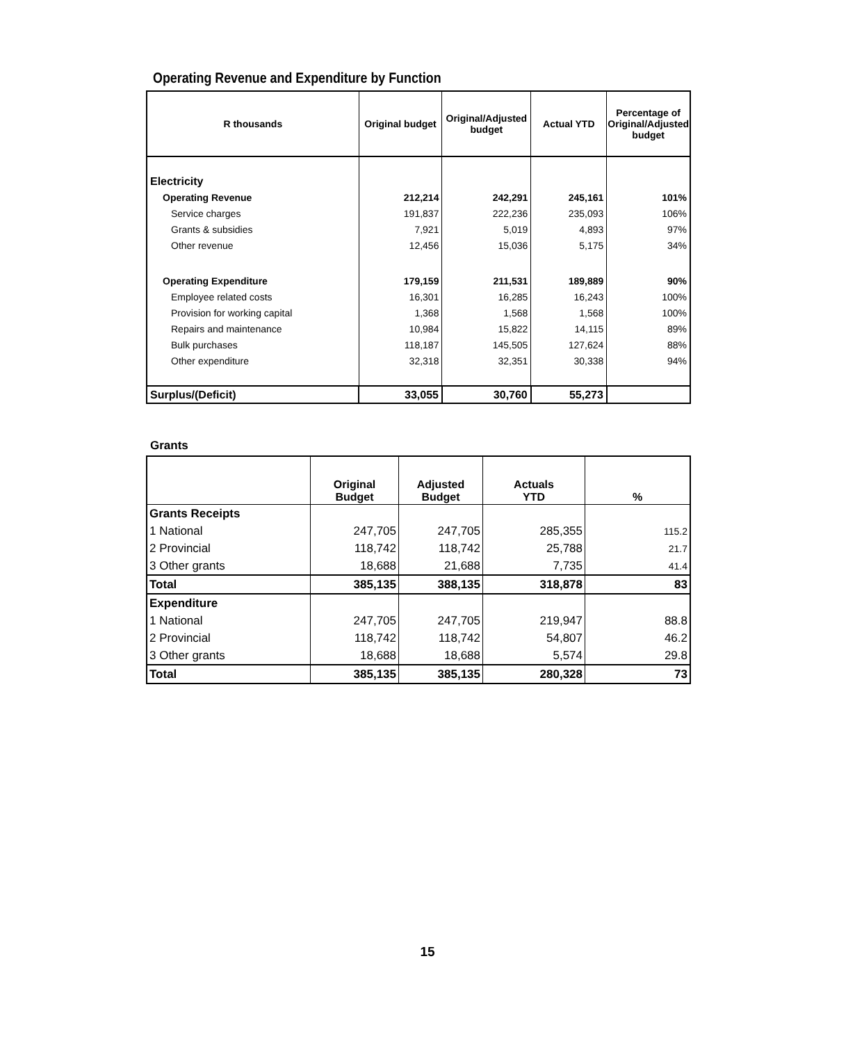Operating Revenue and Expenditure by Function
| R thousands | Original budget | Original/Adjusted budget | Actual YTD | Percentage of Original/Adjusted budget |
| --- | --- | --- | --- | --- |
| Electricity | | | | |
| Operating Revenue | 212,214 | 242,291 | 245,161 | 101% |
| Service charges | 191,837 | 222,236 | 235,093 | 106% |
| Grants & subsidies | 7,921 | 5,019 | 4,893 | 97% |
| Other revenue | 12,456 | 15,036 | 5,175 | 34% |
| Operating Expenditure | 179,159 | 211,531 | 189,889 | 90% |
| Employee related costs | 16,301 | 16,285 | 16,243 | 100% |
| Provision for working capital | 1,368 | 1,568 | 1,568 | 100% |
| Repairs and maintenance | 10,984 | 15,822 | 14,115 | 89% |
| Bulk purchases | 118,187 | 145,505 | 127,624 | 88% |
| Other expenditure | 32,318 | 32,351 | 30,338 | 94% |
| Surplus/(Deficit) | 33,055 | 30,760 | 55,273 | |
Grants
| | Original Budget | Adjusted Budget | Actuals YTD | % |
| --- | --- | --- | --- | --- |
| Grants Receipts | | | | |
| 1 National | 247,705 | 247,705 | 285,355 | 115.2 |
| 2 Provincial | 118,742 | 118,742 | 25,788 | 21.7 |
| 3 Other grants | 18,688 | 21,688 | 7,735 | 41.4 |
| Total | 385,135 | 388,135 | 318,878 | 83 |
| Expenditure | | | | |
| 1 National | 247,705 | 247,705 | 219,947 | 88.8 |
| 2 Provincial | 118,742 | 118,742 | 54,807 | 46.2 |
| 3 Other grants | 18,688 | 18,688 | 5,574 | 29.8 |
| Total | 385,135 | 385,135 | 280,328 | 73 |
15